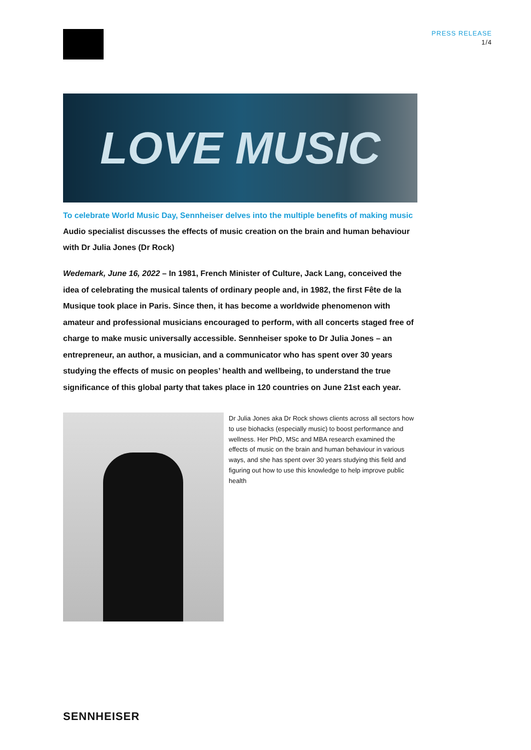PRESS RELEASE
1/4
LOVE MUSIC
To celebrate World Music Day, Sennheiser delves into the multiple benefits of making music
Audio specialist discusses the effects of music creation on the brain and human behaviour with Dr Julia Jones (Dr Rock)
Wedemark, June 16, 2022 – In 1981, French Minister of Culture, Jack Lang, conceived the idea of celebrating the musical talents of ordinary people and, in 1982, the first Fête de la Musique took place in Paris. Since then, it has become a worldwide phenomenon with amateur and professional musicians encouraged to perform, with all concerts staged free of charge to make music universally accessible. Sennheiser spoke to Dr Julia Jones – an entrepreneur, an author, a musician, and a communicator who has spent over 30 years studying the effects of music on peoples’ health and wellbeing, to understand the true significance of this global party that takes place in 120 countries on June 21st each year.
Dr Julia Jones aka Dr Rock shows clients across all sectors how to use biohacks (especially music) to boost performance and wellness. Her PhD, MSc and MBA research examined the effects of music on the brain and human behaviour in various ways, and she has spent over 30 years studying this field and figuring out how to use this knowledge to help improve public health
SENNHEISER